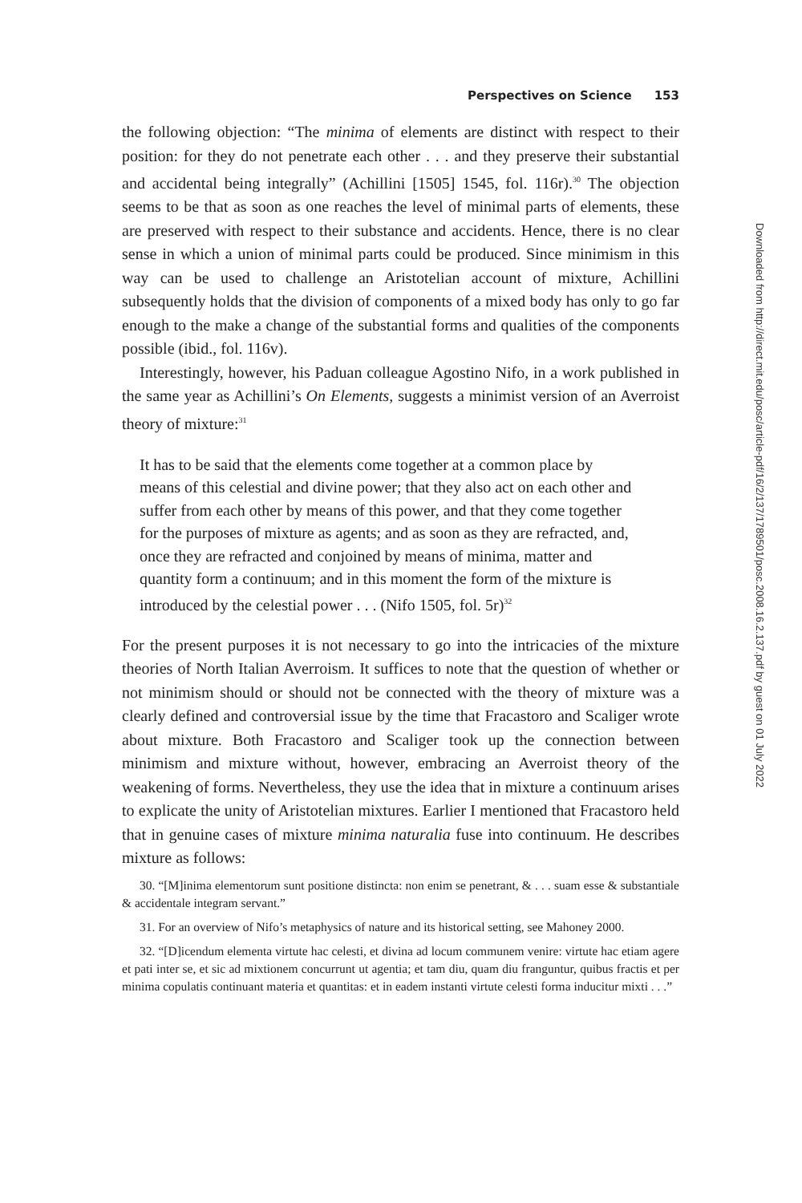Perspectives on Science 153
the following objection: “The minima of elements are distinct with respect to their position: for they do not penetrate each other . . . and they preserve their substantial and accidental being integrally” (Achillini [1505] 1545, fol. 116r).<sup>30</sup> The objection seems to be that as soon as one reaches the level of minimal parts of elements, these are preserved with respect to their substance and accidents. Hence, there is no clear sense in which a union of minimal parts could be produced. Since minimism in this way can be used to challenge an Aristotelian account of mixture, Achillini subsequently holds that the division of components of a mixed body has only to go far enough to the make a change of the substantial forms and qualities of the components possible (ibid., fol. 116v).
Interestingly, however, his Paduan colleague Agostino Nifo, in a work published in the same year as Achillini’s On Elements, suggests a minimist version of an Averroist theory of mixture:<sup>31</sup>
It has to be said that the elements come together at a common place by means of this celestial and divine power; that they also act on each other and suffer from each other by means of this power, and that they come together for the purposes of mixture as agents; and as soon as they are refracted, and, once they are refracted and conjoined by means of minima, matter and quantity form a continuum; and in this moment the form of the mixture is introduced by the celestial power . . . (Nifo 1505, fol. 5r)<sup>32</sup>
For the present purposes it is not necessary to go into the intricacies of the mixture theories of North Italian Averroism. It suffices to note that the question of whether or not minimism should or should not be connected with the theory of mixture was a clearly defined and controversial issue by the time that Fracastoro and Scaliger wrote about mixture. Both Fracastoro and Scaliger took up the connection between minimism and mixture without, however, embracing an Averroist theory of the weakening of forms. Nevertheless, they use the idea that in mixture a continuum arises to explicate the unity of Aristotelian mixtures. Earlier I mentioned that Fracastoro held that in genuine cases of mixture minima naturalia fuse into continuum. He describes mixture as follows:
30. “[M]inima elementorum sunt positione distincta: non enim se penetrant, & . . . suam esse & substantiale & accidentale integram servant.”
31. For an overview of Nifo’s metaphysics of nature and its historical setting, see Mahoney 2000.
32. “[D]icendum elementa virtute hac celesti, et divina ad locum communem venire: virtute hac etiam agere et pati inter se, et sic ad mixtionem concurrunt ut agentia; et tam diu, quam diu franguntur, quibus fractis et per minima copulatis continuant materia et quantitas: et in eadem instanti virtute celesti forma inducitur mixti . . .”
Downloaded from http://direct.mit.edu/posc/article-pdf/16/2/137/1789501/posc.2008.16.2.137.pdf by guest on 01 July 2022